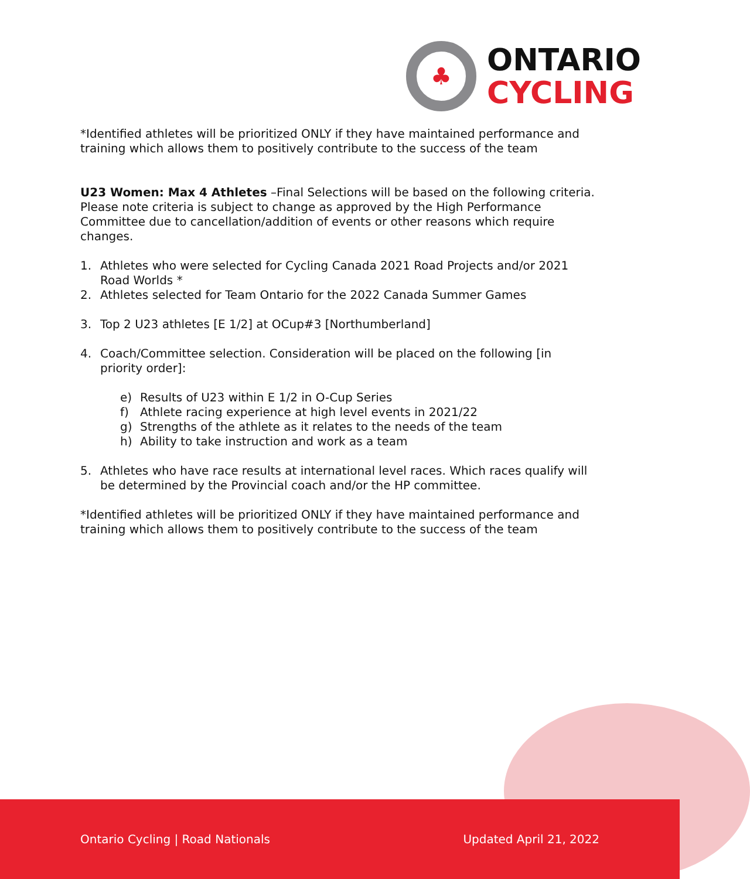♣
ONTARIO
CYCLING
*Identified athletes will be prioritized ONLY if they have maintained performance and training which allows them to positively contribute to the success of the team
U23 Women: Max 4 Athletes –Final Selections will be based on the following criteria. Please note criteria is subject to change as approved by the High Performance Committee due to cancellation/addition of events or other reasons which require changes.
1. Athletes who were selected for Cycling Canada 2021 Road Projects and/or 2021 Road Worlds *
2. Athletes selected for Team Ontario for the 2022 Canada Summer Games
3. Top 2 U23 athletes [E 1/2] at OCup#3 [Northumberland]
4. Coach/Committee selection. Consideration will be placed on the following [in priority order]:
e) Results of U23 within E 1/2 in O-Cup Series
f) Athlete racing experience at high level events in 2021/22
g) Strengths of the athlete as it relates to the needs of the team
h) Ability to take instruction and work as a team
5. Athletes who have race results at international level races. Which races qualify will be determined by the Provincial coach and/or the HP committee.
*Identified athletes will be prioritized ONLY if they have maintained performance and training which allows them to positively contribute to the success of the team
Ontario Cycling | Road Nationals Updated April 21, 2022